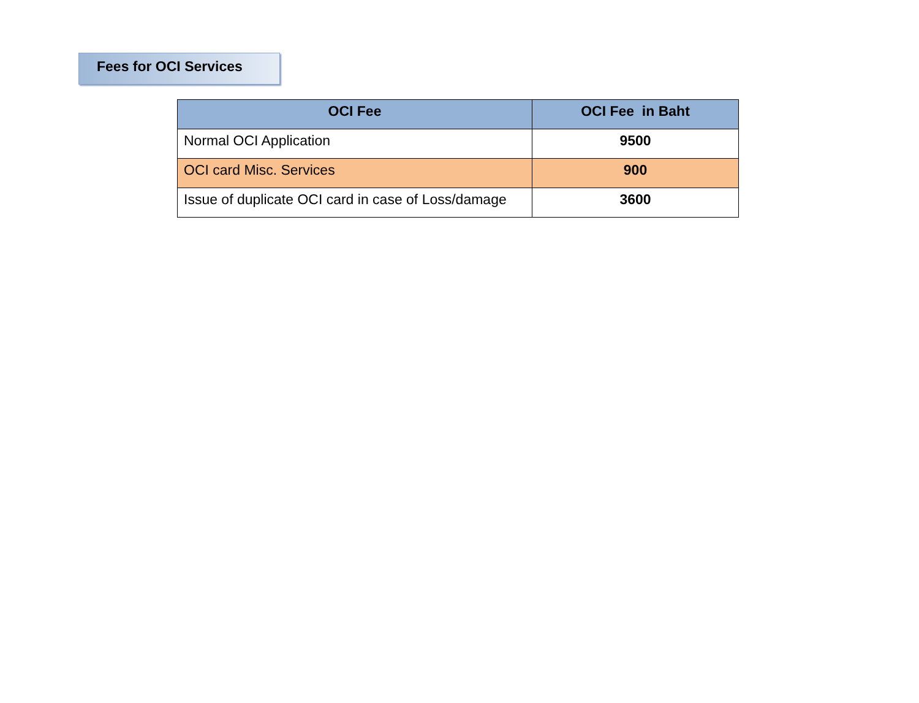Fees for OCI Services
| OCI Fee | OCI Fee in Baht |
| --- | --- |
| Normal OCI Application | 9500 |
| OCI card Misc. Services | 900 |
| Issue of duplicate OCI card in case of Loss/damage | 3600 |